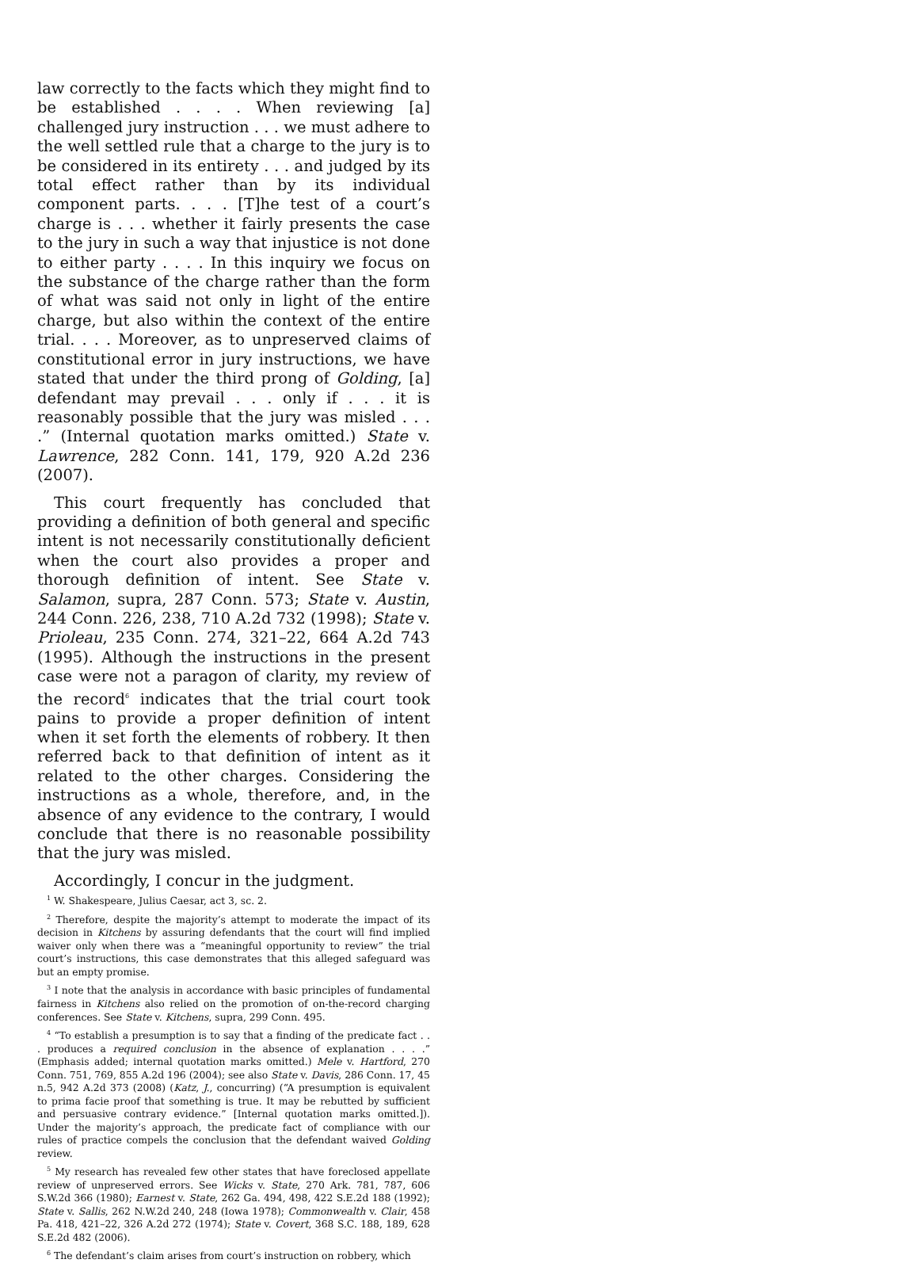law correctly to the facts which they might find to be established . . . . When reviewing [a] challenged jury instruction . . . we must adhere to the well settled rule that a charge to the jury is to be considered in its entirety . . . and judged by its total effect rather than by its individual component parts. . . . [T]he test of a court’s charge is . . . whether it fairly presents the case to the jury in such a way that injustice is not done to either party . . . . In this inquiry we focus on the substance of the charge rather than the form of what was said not only in light of the entire charge, but also within the context of the entire trial. . . . Moreover, as to unpreserved claims of constitutional error in jury instructions, we have stated that under the third prong of Golding, [a] defendant may prevail . . . only if . . . it is reasonably possible that the jury was misled . . . .” (Internal quotation marks omitted.) State v. Lawrence, 282 Conn. 141, 179, 920 A.2d 236 (2007).
This court frequently has concluded that providing a definition of both general and specific intent is not necessarily constitutionally deficient when the court also provides a proper and thorough definition of intent. See State v. Salamon, supra, 287 Conn. 573; State v. Austin, 244 Conn. 226, 238, 710 A.2d 732 (1998); State v. Prioleau, 235 Conn. 274, 321–22, 664 A.2d 743 (1995). Although the instructions in the present case were not a paragon of clarity, my review of the record<sup>6</sup> indicates that the trial court took pains to provide a proper definition of intent when it set forth the elements of robbery. It then referred back to that definition of intent as it related to the other charges. Considering the instructions as a whole, therefore, and, in the absence of any evidence to the contrary, I would conclude that there is no reasonable possibility that the jury was misled.
Accordingly, I concur in the judgment.
<sup>1</sup> W. Shakespeare, Julius Caesar, act 3, sc. 2.
<sup>2</sup> Therefore, despite the majority’s attempt to moderate the impact of its decision in Kitchens by assuring defendants that the court will find implied waiver only when there was a “meaningful opportunity to review” the trial court’s instructions, this case demonstrates that this alleged safeguard was but an empty promise.
<sup>3</sup> I note that the analysis in accordance with basic principles of fundamental fairness in Kitchens also relied on the promotion of on-the-record charging conferences. See State v. Kitchens, supra, 299 Conn. 495.
<sup>4</sup> “To establish a presumption is to say that a finding of the predicate fact . . . produces a required conclusion in the absence of explanation . . . .” (Emphasis added; internal quotation marks omitted.) Mele v. Hartford, 270 Conn. 751, 769, 855 A.2d 196 (2004); see also State v. Davis, 286 Conn. 17, 45 n.5, 942 A.2d 373 (2008) (Katz, J., concurring) (“A presumption is equivalent to prima facie proof that something is true. It may be rebutted by sufficient and persuasive contrary evidence.” [Internal quotation marks omitted.]). Under the majority’s approach, the predicate fact of compliance with our rules of practice compels the conclusion that the defendant waived Golding review.
<sup>5</sup> My research has revealed few other states that have foreclosed appellate review of unpreserved errors. See Wicks v. State, 270 Ark. 781, 787, 606 S.W.2d 366 (1980); Earnest v. State, 262 Ga. 494, 498, 422 S.E.2d 188 (1992); State v. Sallis, 262 N.W.2d 240, 248 (Iowa 1978); Commonwealth v. Clair, 458 Pa. 418, 421–22, 326 A.2d 272 (1974); State v. Covert, 368 S.C. 188, 189, 628 S.E.2d 482 (2006).
<sup>6</sup> The defendant’s claim arises from court’s instruction on robbery, which